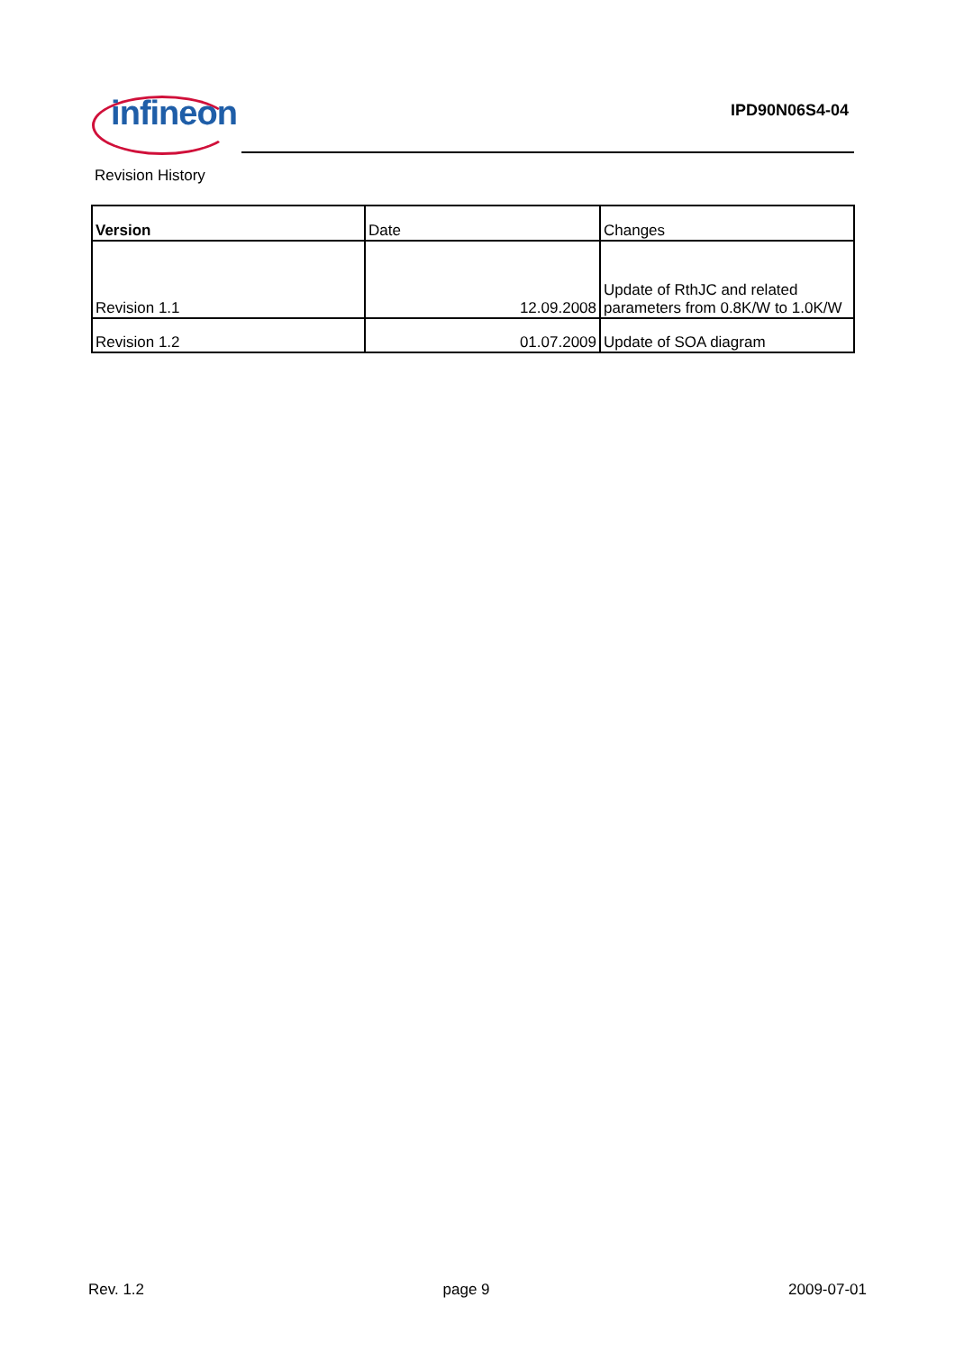infineon IPD90N06S4-04
Revision History
| Version | Date | Changes |
| --- | --- | --- |
| Revision 1.1 | 12.09.2008 | Update of RthJC and related parameters from 0.8K/W to 1.0K/W |
| Revision 1.2 | 01.07.2009 | Update of SOA diagram |
Rev. 1.2 page 9 2009-07-01